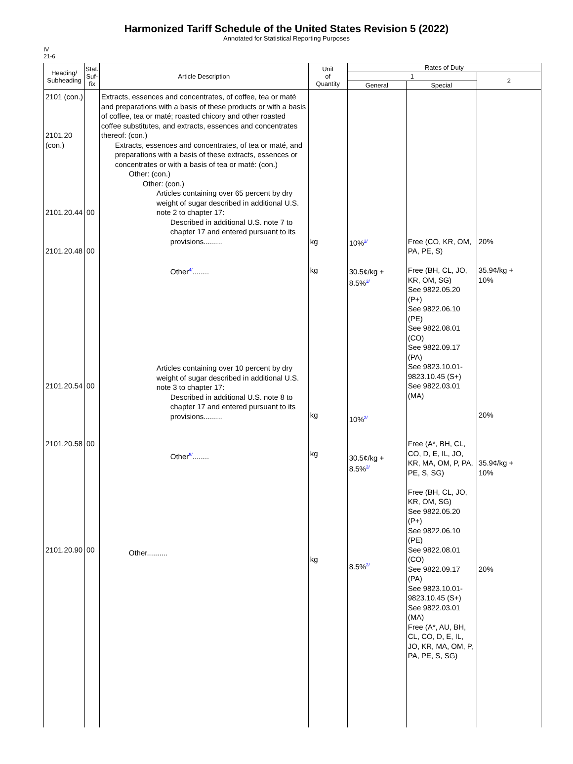Harmonized Tariff Schedule of the United States Revision 5 (2022)
Annotated for Statistical Reporting Purposes
IV
21-6
| Heading/ Subheading | Stat. Suf- fix | Article Description | Unit of Quantity | Rates of Duty | | |
| --- | --- | --- | --- | --- | --- | --- |
| | | | | 1 | | 2 |
| | | | | General | Special | |
| 2101 (con.) 2101.20 (con.) 2101.20.44 2101.20.48 2101.20.54 2101.20.58 2101.20.90 | 00 00 00 00 00 | Extracts, essences and concentrates, of coffee, tea or maté and preparations with a basis of these products or with a basis of coffee, tea or maté; roasted chicory and other roasted coffee substitutes, and extracts, essences and concentrates thereof: (con.) Extracts, essences and concentrates, of tea or maté, and preparations with a basis of these extracts, essences or concentrates or with a basis of tea or maté: (con.) Other: (con.) Other: (con.) Articles containing over 65 percent by dry weight of sugar described in additional U.S. note 2 to chapter 17: Described in additional U.S. note 7 to chapter 17 and entered pursuant to its provisions......... Other 4/ ........ Articles containing over 10 percent by dry weight of sugar described in additional U.S. note 3 to chapter 17: Described in additional U.S. note 8 to chapter 17 and entered pursuant to its provisions......... Other 5/ ........ Other.......... | kg kg kg kg kg | 10% 2/ 30.5¢/kg + 8.5% 2/ 10% 2/ 30.5¢/kg + 8.5% 2/ 8.5% 2/ | Free (CO, KR, OM, PA, PE, S) Free (BH, CL, JO, KR, OM, SG) See 9822.05.20 (P+) See 9822.06.10 (PE) See 9822.08.01 (CO) See 9822.09.17 (PA) See 9823.10.01-9823.10.45 (S+) See 9822.03.01 (MA) Free (A*, BH, CL, CO, D, E, IL, JO, KR, MA, OM, P, PA, PE, S, SG) Free (BH, CL, JO, KR, OM, SG) See 9822.05.20 (P+) See 9822.06.10 (PE) See 9822.08.01 (CO) See 9822.09.17 (PA) See 9823.10.01-9823.10.45 (S+) See 9822.03.01 (MA) Free (A*, AU, BH, CL, CO, D, E, IL, JO, KR, MA, OM, P, PA, PE, S, SG) | 20% 35.9¢/kg + 10% 20% 35.9¢/kg + 10% 20% |